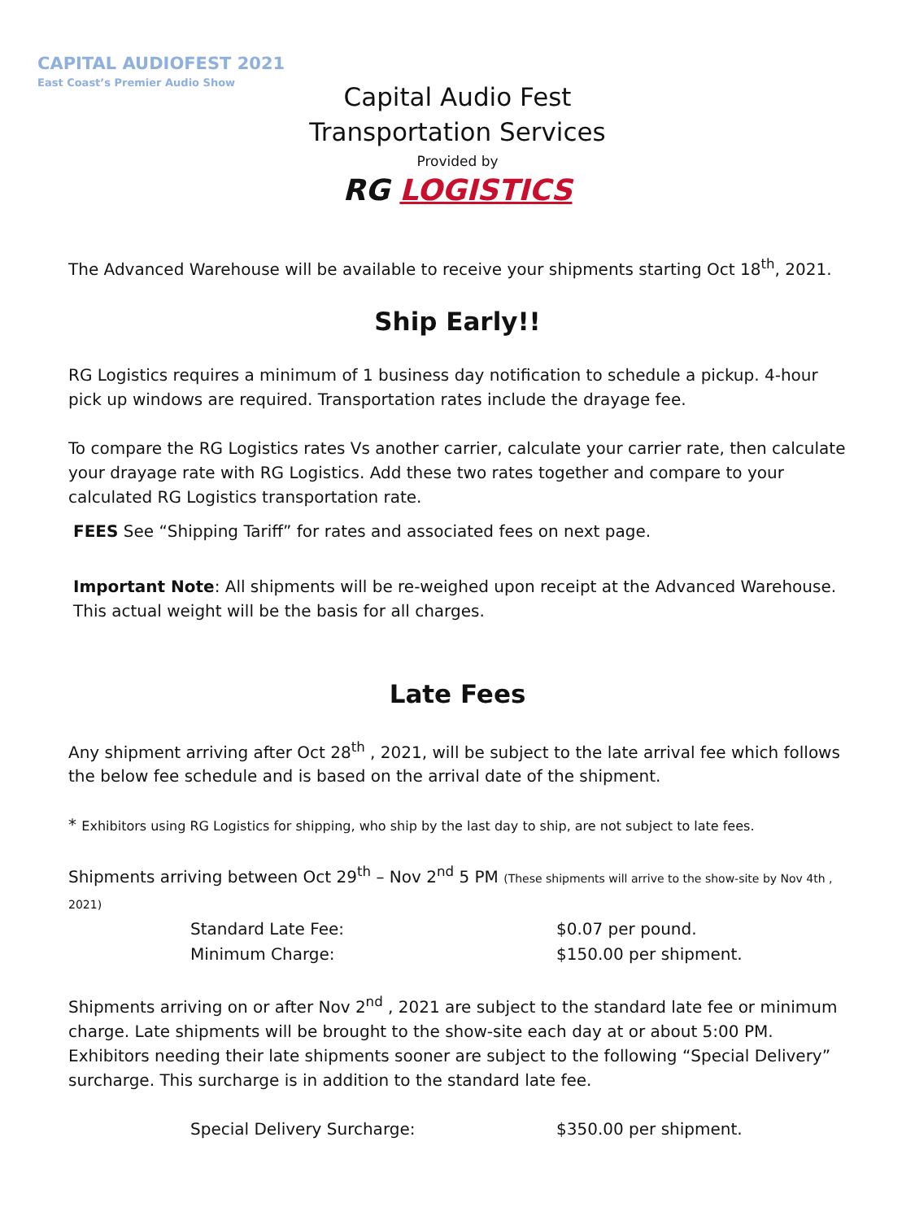CAPITAL AUDIOFEST 2021
East Coast’s Premier Audio Show
Capital Audio Fest
Transportation Services
Provided by
RG LOGISTICS
The Advanced Warehouse will be available to receive your shipments starting Oct 18<sup>th</sup>, 2021.
Ship Early!!
RG Logistics requires a minimum of 1 business day notification to schedule a pickup. 4-hour pick up windows are required. Transportation rates include the drayage fee.
To compare the RG Logistics rates Vs another carrier, calculate your carrier rate, then calculate your drayage rate with RG Logistics. Add these two rates together and compare to your calculated RG Logistics transportation rate.
FEES See “Shipping Tariff” for rates and associated fees on next page.
Important Note: All shipments will be re-weighed upon receipt at the Advanced Warehouse. This actual weight will be the basis for all charges.
Late Fees
Any shipment arriving after Oct 28<sup>th</sup> , 2021, will be subject to the late arrival fee which follows the below fee schedule and is based on the arrival date of the shipment.
* Exhibitors using RG Logistics for shipping, who ship by the last day to ship, are not subject to late fees.
Shipments arriving between Oct 29<sup>th</sup> – Nov 2<sup>nd</sup> 5 PM (These shipments will arrive to the show-site by Nov 4th , 2021)
| Standard Late Fee: | $0.07 per pound. |
| Minimum Charge: | $150.00 per shipment. |
Shipments arriving on or after Nov 2<sup>nd</sup> , 2021 are subject to the standard late fee or minimum charge. Late shipments will be brought to the show-site each day at or about 5:00 PM. Exhibitors needing their late shipments sooner are subject to the following “Special Delivery” surcharge. This surcharge is in addition to the standard late fee.
| Special Delivery Surcharge: | $350.00 per shipment. |